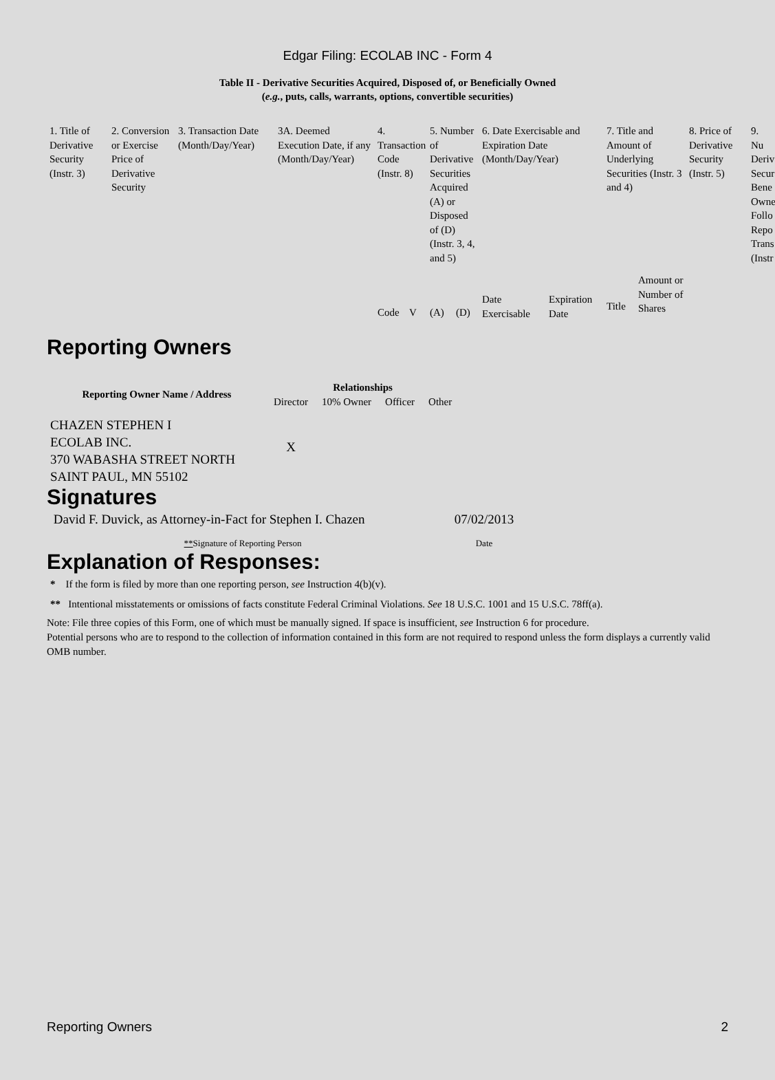Edgar Filing: ECOLAB INC - Form 4
Table II - Derivative Securities Acquired, Disposed of, or Beneficially Owned
(e.g., puts, calls, warrants, options, convertible securities)
| 1. Title of Derivative Security (Instr. 3) | 2. Conversion or Exercise Price of Derivative Security | 3. Transaction Date (Month/Day/Year) | 3A. Deemed Execution Date, if any (Month/Day/Year) | 4. Transaction Code (Instr. 8) | | 5. Number of Derivative Securities Acquired (A) or Disposed of (D) (Instr. 3, 4, and 5) | | 6. Date Exercisable and Expiration Date (Month/Day/Year) | | 7. Title and Amount of Underlying Securities (Instr. 3 and 4) | | 8. Price of Derivative Security (Instr. 5) | 9. Nu Deriv Secur Bene Owne Follo Repo Trans (Instr |
| | | | | | | | | Date Exercisable | Expiration Date | Title | Amount or Number of Shares | | |
| | | | | Code | V | (A) | (D) | | | | | | |
Reporting Owners
| Reporting Owner Name / Address | Relationships | | | |
| --- | --- | --- | --- | --- |
| | Director | 10% Owner | Officer | Other |
| CHAZEN STEPHEN I ECOLAB INC. 370 WABASHA STREET NORTH SAINT PAUL, MN 55102 | X | | | |
Signatures
| David F. Duvick, as Attorney-in-Fact for Stephen I. Chazen | 07/02/2013 |
| ** Signature of Reporting Person | Date |
Explanation of Responses:
* If the form is filed by more than one reporting person, see Instruction 4(b)(v).
** Intentional misstatements or omissions of facts constitute Federal Criminal Violations. See 18 U.S.C. 1001 and 15 U.S.C. 78ff(a).
Note: File three copies of this Form, one of which must be manually signed. If space is insufficient, see Instruction 6 for procedure.
Potential persons who are to respond to the collection of information contained in this form are not required to respond unless the form displays a currently valid OMB number.
Reporting Owners 2